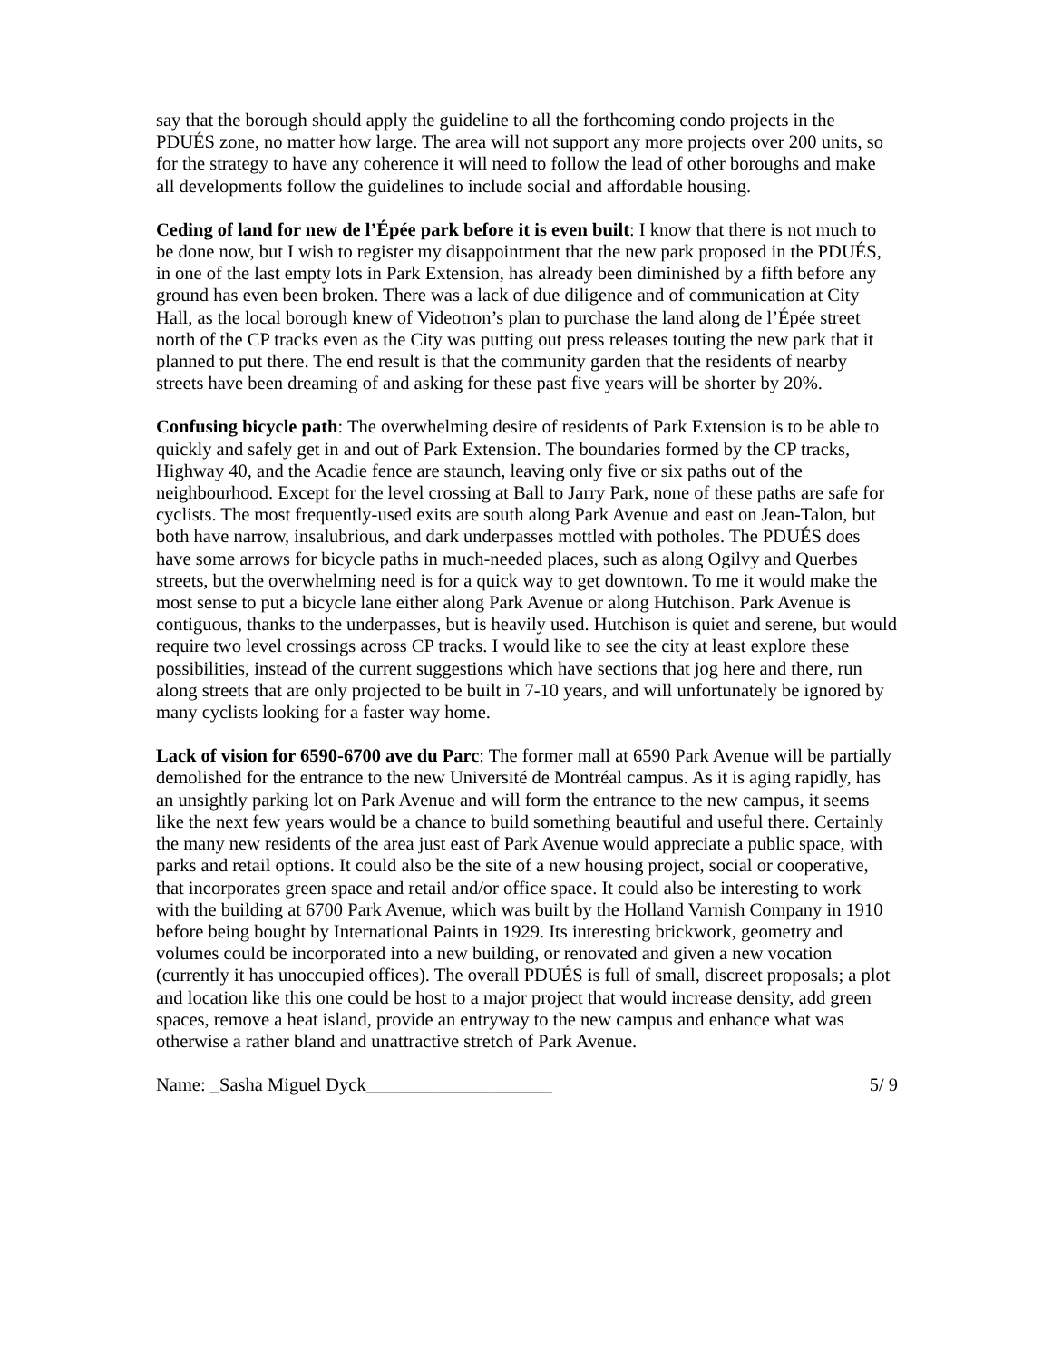say that the borough should apply the guideline to all the forthcoming condo projects in the PDUÉS zone, no matter how large. The area will not support any more projects over 200 units, so for the strategy to have any coherence it will need to follow the lead of other boroughs and make all developments follow the guidelines to include social and affordable housing.
Ceding of land for new de l’Épée park before it is even built: I know that there is not much to be done now, but I wish to register my disappointment that the new park proposed in the PDUÉS, in one of the last empty lots in Park Extension, has already been diminished by a fifth before any ground has even been broken. There was a lack of due diligence and of communication at City Hall, as the local borough knew of Videotron’s plan to purchase the land along de l’Épée street north of the CP tracks even as the City was putting out press releases touting the new park that it planned to put there. The end result is that the community garden that the residents of nearby streets have been dreaming of and asking for these past five years will be shorter by 20%.
Confusing bicycle path: The overwhelming desire of residents of Park Extension is to be able to quickly and safely get in and out of Park Extension. The boundaries formed by the CP tracks, Highway 40, and the Acadie fence are staunch, leaving only five or six paths out of the neighbourhood. Except for the level crossing at Ball to Jarry Park, none of these paths are safe for cyclists. The most frequently-used exits are south along Park Avenue and east on Jean-Talon, but both have narrow, insalubrious, and dark underpasses mottled with potholes. The PDUÉS does have some arrows for bicycle paths in much-needed places, such as along Ogilvy and Querbes streets, but the overwhelming need is for a quick way to get downtown. To me it would make the most sense to put a bicycle lane either along Park Avenue or along Hutchison. Park Avenue is contiguous, thanks to the underpasses, but is heavily used. Hutchison is quiet and serene, but would require two level crossings across CP tracks. I would like to see the city at least explore these possibilities, instead of the current suggestions which have sections that jog here and there, run along streets that are only projected to be built in 7-10 years, and will unfortunately be ignored by many cyclists looking for a faster way home.
Lack of vision for 6590-6700 ave du Parc: The former mall at 6590 Park Avenue will be partially demolished for the entrance to the new Université de Montréal campus. As it is aging rapidly, has an unsightly parking lot on Park Avenue and will form the entrance to the new campus, it seems like the next few years would be a chance to build something beautiful and useful there. Certainly the many new residents of the area just east of Park Avenue would appreciate a public space, with parks and retail options. It could also be the site of a new housing project, social or cooperative, that incorporates green space and retail and/or office space. It could also be interesting to work with the building at 6700 Park Avenue, which was built by the Holland Varnish Company in 1910 before being bought by International Paints in 1929. Its interesting brickwork, geometry and volumes could be incorporated into a new building, or renovated and given a new vocation (currently it has unoccupied offices). The overall PDUÉS is full of small, discreet proposals; a plot and location like this one could be host to a major project that would increase density, add green spaces, remove a heat island, provide an entryway to the new campus and enhance what was otherwise a rather bland and unattractive stretch of Park Avenue.
Name: _Sasha Miguel Dyck____________________ 5/ 9